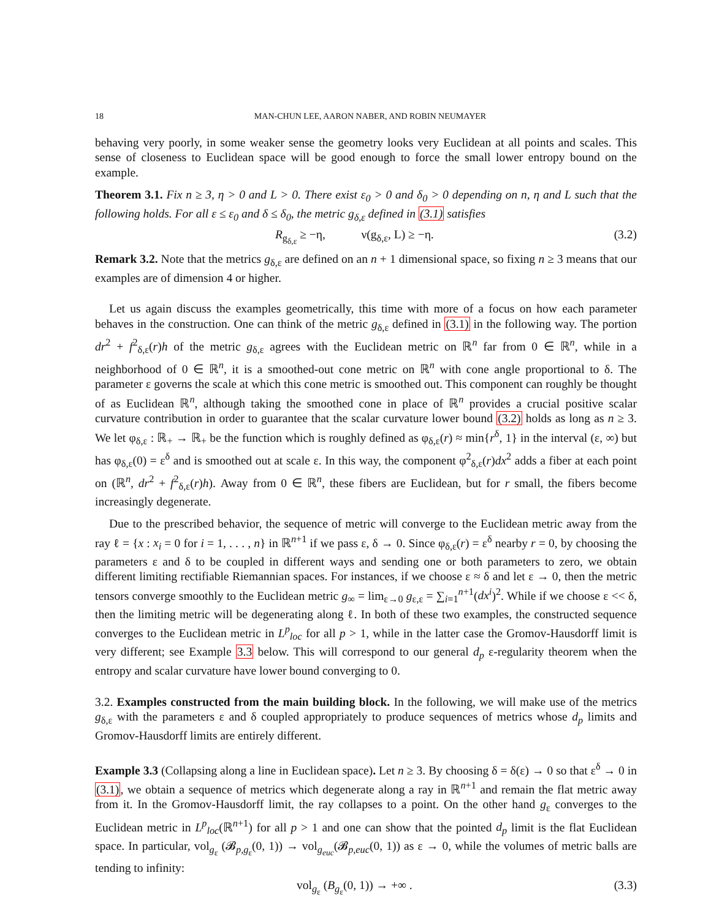18 MAN-CHUN LEE, AARON NABER, AND ROBIN NEUMAYER
behaving very poorly, in some weaker sense the geometry looks very Euclidean at all points and scales. This sense of closeness to Euclidean space will be good enough to force the small lower entropy bound on the example.
Theorem 3.1. Fix n ≥ 3, η > 0 and L > 0. There exist ε<sub>0</sub> > 0 and δ<sub>0</sub> > 0 depending on n, η and L such that the following holds. For all ε ≤ ε<sub>0</sub> and δ ≤ δ<sub>0</sub>, the metric g<sub>δ,ε</sub> defined in (3.1) satisfies
R<sub>g<sub>δ,ε</sub></sub> ≥ −η, ν(g<sub>δ,ε</sub>, L) ≥ −η. (3.2)
Remark 3.2. Note that the metrics g<sub>δ,ε</sub> are defined on an n + 1 dimensional space, so fixing n ≥ 3 means that our examples are of dimension 4 or higher.
Let us again discuss the examples geometrically, this time with more of a focus on how each parameter behaves in the construction. One can think of the metric g<sub>δ,ε</sub> defined in (3.1) in the following way. The portion dr<sup>2</sup> + f<sup>2</sup><sub>δ,ε</sub>(r)h of the metric g<sub>δ,ε</sub> agrees with the Euclidean metric on ℝ<sup>n</sup> far from 0 ∈ ℝ<sup>n</sup>, while in a neighborhood of 0 ∈ ℝ<sup>n</sup>, it is a smoothed-out cone metric on ℝ<sup>n</sup> with cone angle proportional to δ. The parameter ε governs the scale at which this cone metric is smoothed out. This component can roughly be thought of as Euclidean ℝ<sup>n</sup>, although taking the smoothed cone in place of ℝ<sup>n</sup> provides a crucial positive scalar curvature contribution in order to guarantee that the scalar curvature lower bound (3.2) holds as long as n ≥ 3. We let φ<sub>δ,ε</sub> : ℝ<sub>+</sub> → ℝ<sub>+</sub> be the function which is roughly defined as φ<sub>δ,ε</sub>(r) ≈ min{r<sup>δ</sup>, 1} in the interval (ε, ∞) but has φ<sub>δ,ε</sub>(0) = ε<sup>δ</sup> and is smoothed out at scale ε. In this way, the component φ<sup>2</sup><sub>δ,ε</sub>(r)dx<sup>2</sup> adds a fiber at each point on (ℝ<sup>n</sup>, dr<sup>2</sup> + f<sup>2</sup><sub>δ,ε</sub>(r)h). Away from 0 ∈ ℝ<sup>n</sup>, these fibers are Euclidean, but for r small, the fibers become increasingly degenerate.
Due to the prescribed behavior, the sequence of metric will converge to the Euclidean metric away from the ray ℓ = {x : x<sub>i</sub> = 0 for i = 1, . . . , n} in ℝ<sup>n+1</sup> if we pass ε, δ → 0. Since φ<sub>δ,ε</sub>(r) = ε<sup>δ</sup> nearby r = 0, by choosing the parameters ε and δ to be coupled in different ways and sending one or both parameters to zero, we obtain different limiting rectifiable Riemannian spaces. For instances, if we choose ε ≈ δ and let ε → 0, then the metric tensors converge smoothly to the Euclidean metric g<sub>∞</sub> = lim<sub>ε→0</sub> g<sub>ε,ε</sub> = ∑<sub>i=1</sub><sup>n+1</sup>(dx<sup>i</sup>)<sup>2</sup>. While if we choose ε << δ, then the limiting metric will be degenerating along ℓ. In both of these two examples, the constructed sequence converges to the Euclidean metric in L<sup>p</sup><sub>loc</sub> for all p > 1, while in the latter case the Gromov-Hausdorff limit is very different; see Example 3.3 below. This will correspond to our general d<sub>p</sub> ε-regularity theorem when the entropy and scalar curvature have lower bound converging to 0.
3.2. Examples constructed from the main building block. In the following, we will make use of the metrics g<sub>δ,ε</sub> with the parameters ε and δ coupled appropriately to produce sequences of metrics whose d<sub>p</sub> limits and Gromov-Hausdorff limits are entirely different.
Example 3.3 (Collapsing along a line in Euclidean space). Let n ≥ 3. By choosing δ = δ(ε) → 0 so that ε<sup>δ</sup> → 0 in (3.1), we obtain a sequence of metrics which degenerate along a ray in ℝ<sup>n+1</sup> and remain the flat metric away from it. In the Gromov-Hausdorff limit, the ray collapses to a point. On the other hand g<sub>ε</sub> converges to the Euclidean metric in L<sup>p</sup><sub>loc</sub>(ℝ<sup>n+1</sup>) for all p > 1 and one can show that the pointed d<sub>p</sub> limit is the flat Euclidean space. In particular, vol<sub>g<sub>ε</sub></sub> (𝓑<sub>p,g<sub>ε</sub></sub>(0, 1)) → vol<sub>g<sub>euc</sub></sub>(𝓑<sub>p,euc</sub>(0, 1)) as ε → 0, while the volumes of metric balls are tending to infinity:
vol<sub>g<sub>ε</sub></sub> (B<sub>g<sub>ε</sub></sub>(0, 1)) → +∞ . (3.3)